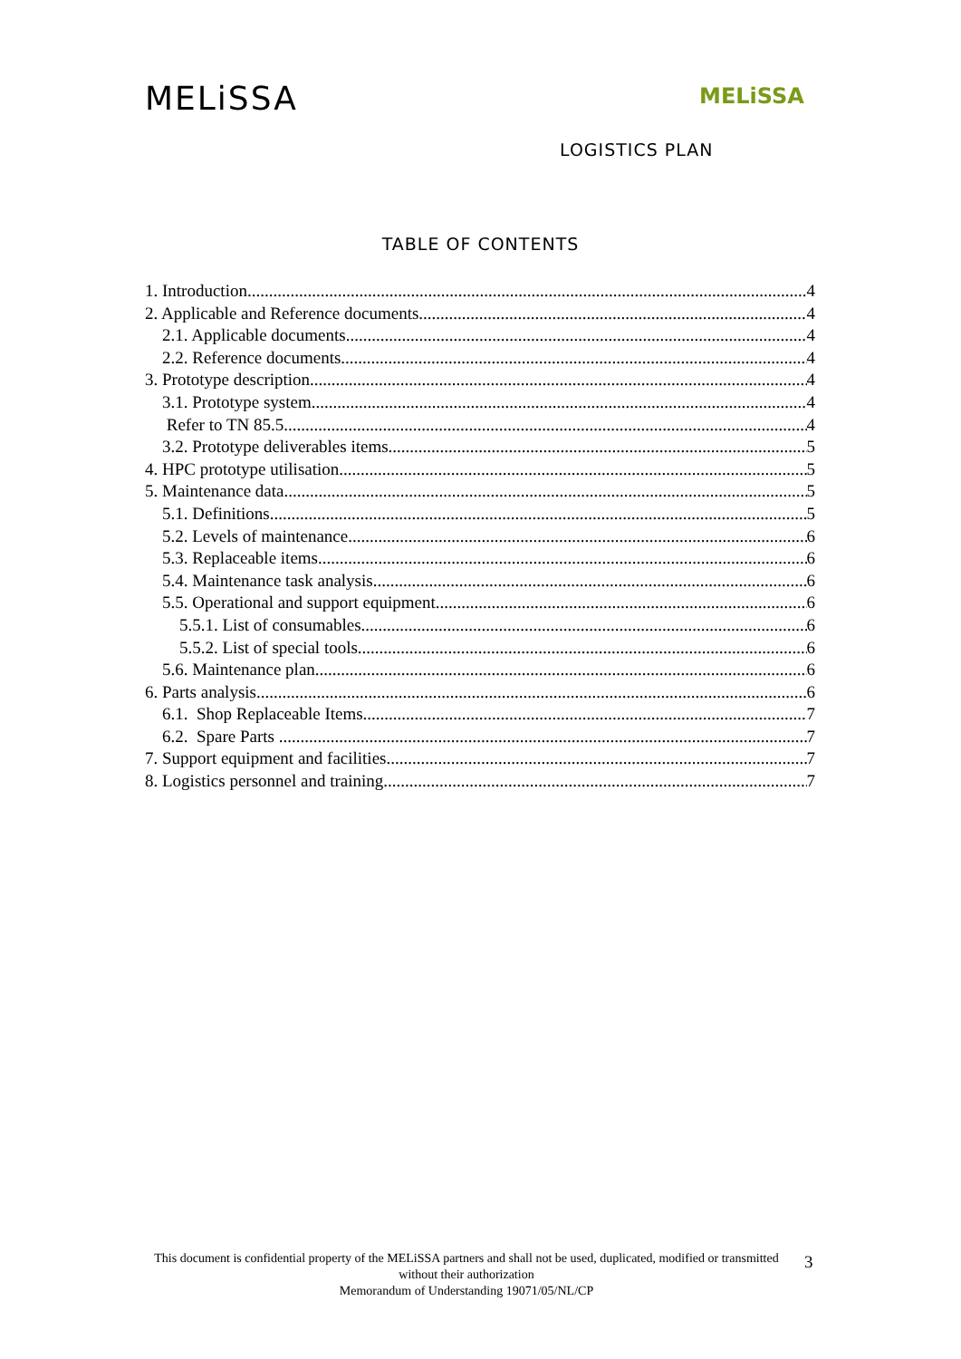MELiSSA MELiSSA
LOGISTICS PLAN
TABLE OF CONTENTS
1. Introduction 4
2. Applicable and Reference documents 4
2.1. Applicable documents 4
2.2. Reference documents 4
3. Prototype description 4
3.1. Prototype system 4
Refer to TN 85.5 4
3.2. Prototype deliverables items 5
4. HPC prototype utilisation 5
5. Maintenance data 5
5.1. Definitions 5
5.2. Levels of maintenance 6
5.3. Replaceable items 6
5.4. Maintenance task analysis 6
5.5. Operational and support equipment 6
5.5.1. List of consumables 6
5.5.2. List of special tools 6
5.6. Maintenance plan 6
6. Parts analysis 6
6.1. Shop Replaceable Items 7
6.2. Spare Parts 7
7. Support equipment and facilities 7
8. Logistics personnel and training 7
This document is confidential property of the MELiSSA partners and shall not be used, duplicated, modified or transmitted without their authorization
Memorandum of Understanding 19071/05/NL/CP
3